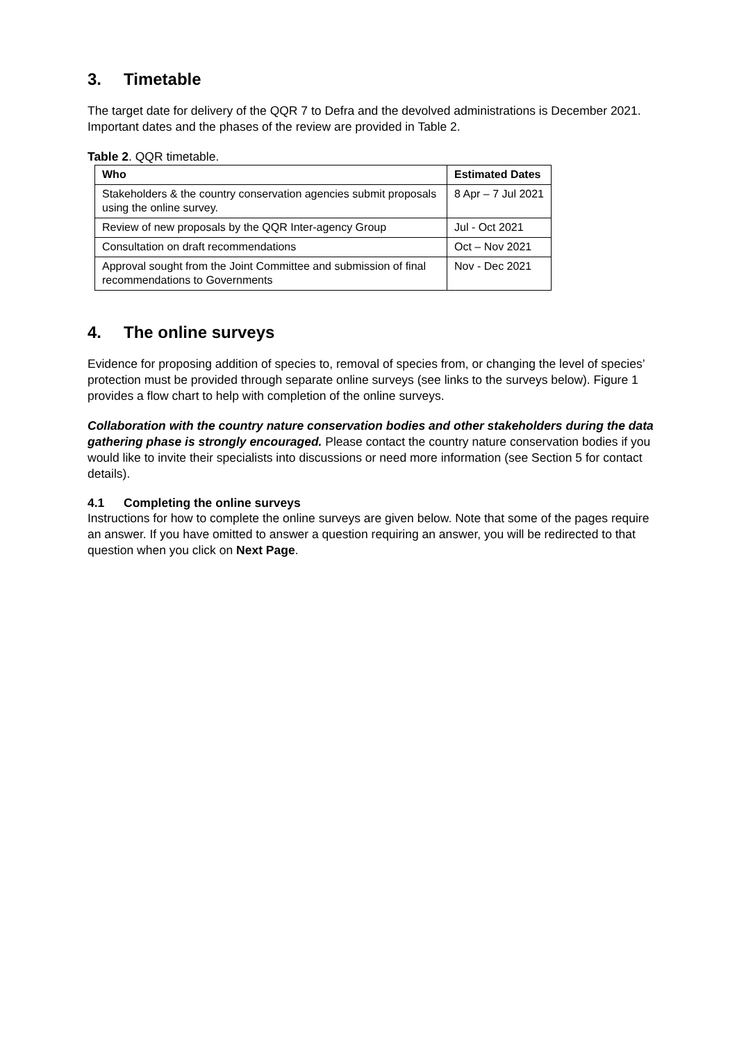3. Timetable
The target date for delivery of the QQR 7 to Defra and the devolved administrations is December 2021. Important dates and the phases of the review are provided in Table 2.
Table 2. QQR timetable.
| Who | Estimated Dates |
| --- | --- |
| Stakeholders & the country conservation agencies submit proposals using the online survey. | 8 Apr – 7 Jul 2021 |
| Review of new proposals by the QQR Inter-agency Group | Jul - Oct 2021 |
| Consultation on draft recommendations | Oct – Nov 2021 |
| Approval sought from the Joint Committee and submission of final recommendations to Governments | Nov - Dec 2021 |
4. The online surveys
Evidence for proposing addition of species to, removal of species from, or changing the level of species’ protection must be provided through separate online surveys (see links to the surveys below). Figure 1 provides a flow chart to help with completion of the online surveys.
Collaboration with the country nature conservation bodies and other stakeholders during the data gathering phase is strongly encouraged. Please contact the country nature conservation bodies if you would like to invite their specialists into discussions or need more information (see Section 5 for contact details).
4.1 Completing the online surveys
Instructions for how to complete the online surveys are given below. Note that some of the pages require an answer. If you have omitted to answer a question requiring an answer, you will be redirected to that question when you click on Next Page.